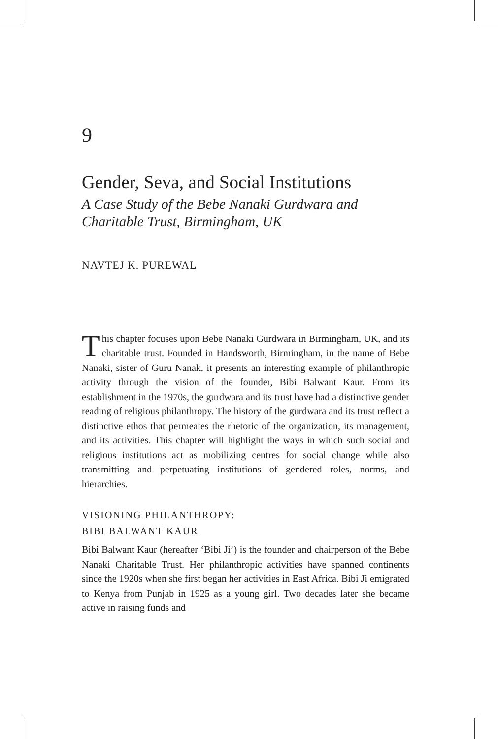9
Gender, Seva, and Social Institutions
A Case Study of the Bebe Nanaki Gurdwara and Charitable Trust, Birmingham, UK
NAVTEJ K. PUREWAL
This chapter focuses upon Bebe Nanaki Gurdwara in Birmingham, UK, and its charitable trust. Founded in Handsworth, Birmingham, in the name of Bebe Nanaki, sister of Guru Nanak, it presents an interesting example of philanthropic activity through the vision of the founder, Bibi Balwant Kaur. From its establishment in the 1970s, the gurdwara and its trust have had a distinctive gender reading of religious philanthropy. The history of the gurdwara and its trust reflect a distinctive ethos that permeates the rhetoric of the organization, its management, and its activities. This chapter will highlight the ways in which such social and religious institutions act as mobilizing centres for social change while also transmitting and perpetuating institutions of gendered roles, norms, and hierarchies.
VISIONING PHILANTHROPY:
BIBI BALWANT KAUR
Bibi Balwant Kaur (hereafter ‘Bibi Ji’) is the founder and chairperson of the Bebe Nanaki Charitable Trust. Her philanthropic activities have spanned continents since the 1920s when she first began her activities in East Africa. Bibi Ji emigrated to Kenya from Punjab in 1925 as a young girl. Two decades later she became active in raising funds and